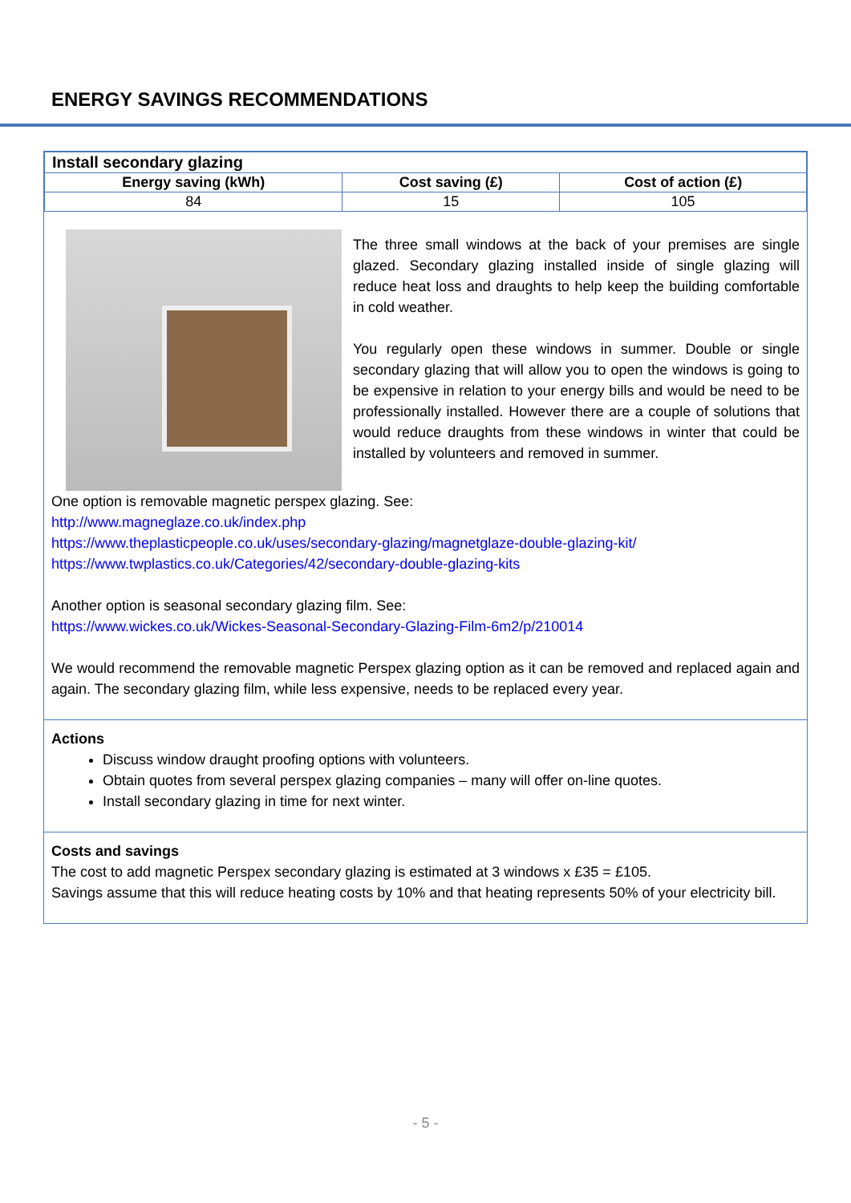ENERGY SAVINGS RECOMMENDATIONS
| Install secondary glazing | | |
| Energy saving (kWh) | Cost saving (£) | Cost of action (£) |
| 84 | 15 | 105 |
The three small windows at the back of your premises are single glazed. Secondary glazing installed inside of single glazing will reduce heat loss and draughts to help keep the building comfortable in cold weather.
You regularly open these windows in summer. Double or single secondary glazing that will allow you to open the windows is going to be expensive in relation to your energy bills and would be need to be professionally installed. However there are a couple of solutions that would reduce draughts from these windows in winter that could be installed by volunteers and removed in summer.
One option is removable magnetic perspex glazing. See:
http://www.magneglaze.co.uk/index.php
https://www.theplasticpeople.co.uk/uses/secondary-glazing/magnetglaze-double-glazing-kit/
https://www.twplastics.co.uk/Categories/42/secondary-double-glazing-kits
Another option is seasonal secondary glazing film. See:
https://www.wickes.co.uk/Wickes-Seasonal-Secondary-Glazing-Film-6m2/p/210014
We would recommend the removable magnetic Perspex glazing option as it can be removed and replaced again and again. The secondary glazing film, while less expensive, needs to be replaced every year.
Actions
Discuss window draught proofing options with volunteers.
Obtain quotes from several perspex glazing companies – many will offer on-line quotes.
Install secondary glazing in time for next winter.
Costs and savings
The cost to add magnetic Perspex secondary glazing is estimated at 3 windows x £35 = £105.
Savings assume that this will reduce heating costs by 10% and that heating represents 50% of your electricity bill.
- 5 -